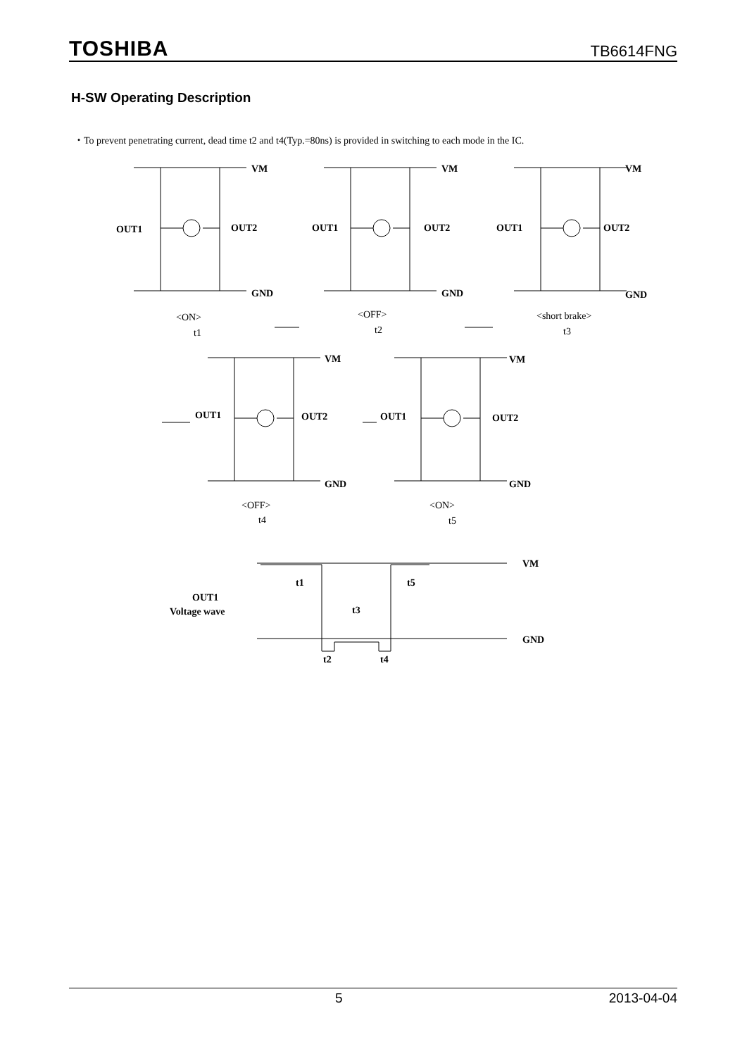TOSHIBA TB6614FNG
H-SW Operating Description
・To prevent penetrating current, dead time t2 and t4(Typ.=80ns) is provided in switching to each mode in the IC.
VM
GND
OUT1
OUT2
VM
GND
OUT1
OUT2
VM
GND
OUT1
OUT2
VM
GND
OUT1
OUT2
VM
GND
OUT1
OUT2
VM
GND
OUT1
Voltage wave
t1
t5
t3
t2
t4
<ON>
t1
<OFF>
t2
<short brake>
t3
<OFF>
t4
<ON>
t5
5 2013-04-04